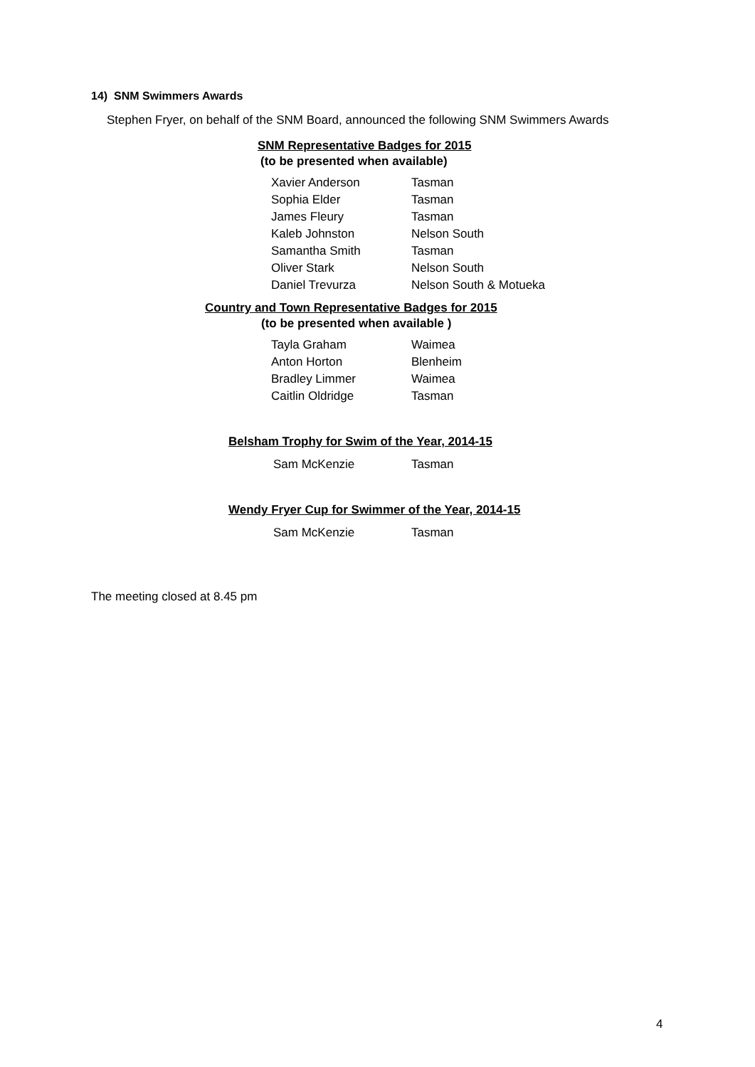14) SNM Swimmers Awards
Stephen Fryer, on behalf of the SNM Board, announced the following SNM Swimmers Awards
SNM Representative Badges for 2015
(to be presented when available)
| Xavier Anderson | Tasman |
| Sophia Elder | Tasman |
| James Fleury | Tasman |
| Kaleb Johnston | Nelson South |
| Samantha Smith | Tasman |
| Oliver Stark | Nelson South |
| Daniel Trevurza | Nelson South & Motueka |
Country and Town Representative Badges for 2015
(to be presented when available )
| Tayla Graham | Waimea |
| Anton Horton | Blenheim |
| Bradley Limmer | Waimea |
| Caitlin Oldridge | Tasman |
Belsham Trophy for Swim of the Year, 2014-15
| Sam McKenzie | Tasman |
Wendy Fryer Cup for Swimmer of the Year, 2014-15
| Sam McKenzie | Tasman |
The meeting closed at 8.45 pm
4